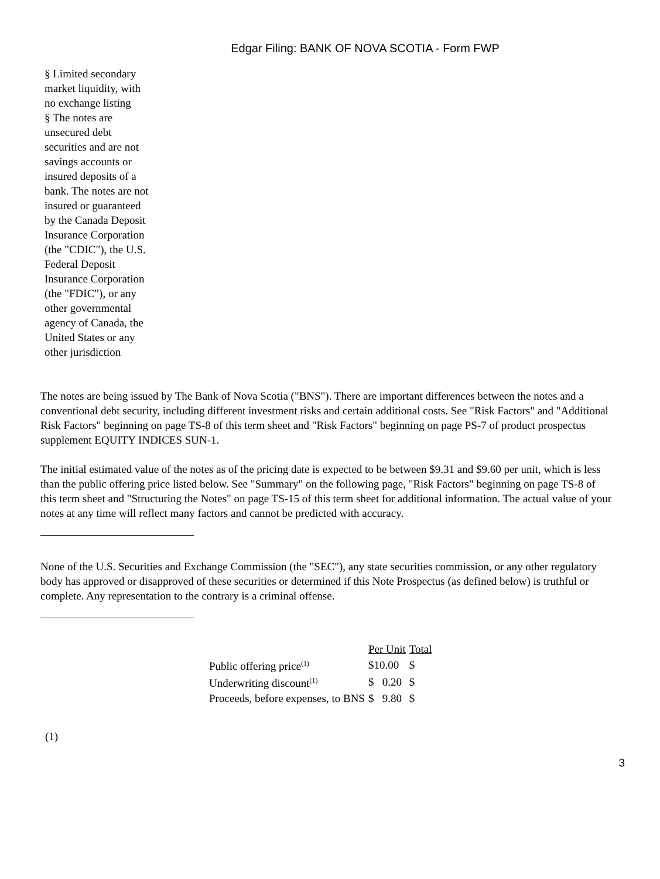Edgar Filing: BANK OF NOVA SCOTIA - Form FWP
§ Limited secondary market liquidity, with no exchange listing
§ The notes are unsecured debt securities and are not savings accounts or insured deposits of a bank. The notes are not insured or guaranteed by the Canada Deposit Insurance Corporation (the "CDIC"), the U.S. Federal Deposit Insurance Corporation (the "FDIC"), or any other governmental agency of Canada, the United States or any other jurisdiction
The notes are being issued by The Bank of Nova Scotia ("BNS"). There are important differences between the notes and a conventional debt security, including different investment risks and certain additional costs. See "Risk Factors" and "Additional Risk Factors" beginning on page TS-8 of this term sheet and "Risk Factors" beginning on page PS-7 of product prospectus supplement EQUITY INDICES SUN-1.
The initial estimated value of the notes as of the pricing date is expected to be between $9.31 and $9.60 per unit, which is less than the public offering price listed below. See "Summary" on the following page, "Risk Factors" beginning on page TS-8 of this term sheet and "Structuring the Notes" on page TS-15 of this term sheet for additional information. The actual value of your notes at any time will reflect many factors and cannot be predicted with accuracy.
None of the U.S. Securities and Exchange Commission (the "SEC"), any state securities commission, or any other regulatory body has approved or disapproved of these securities or determined if this Note Prospectus (as defined below) is truthful or complete. Any representation to the contrary is a criminal offense.
| | Per Unit | Total |
| Public offering price<sup>(1)</sup> | $10.00 | $ |
| Underwriting discount<sup>(1)</sup> | $ 0.20 | $ |
| Proceeds, before expenses, to BNS | $ 9.80 | $ |
(1)
3